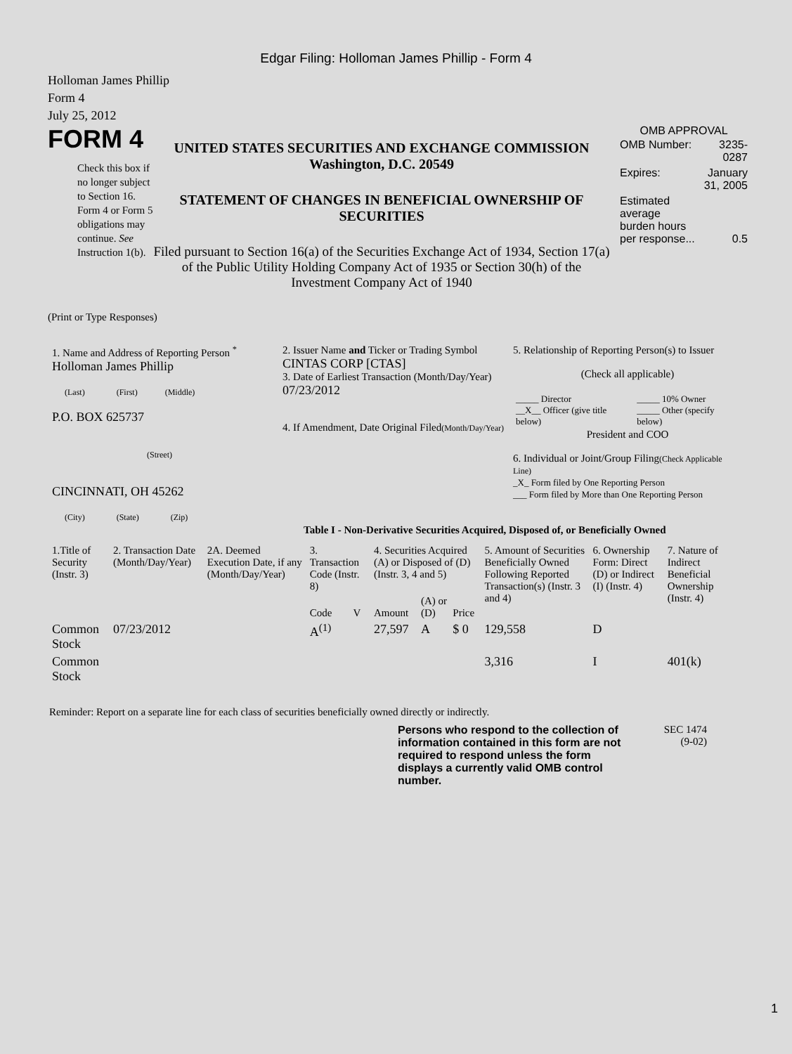Edgar Filing: Holloman James Phillip - Form 4
Holloman James Phillip
Form 4
July 25, 2012
FORM 4
Check this box if no longer subject to Section 16. Form 4 or Form 5 obligations may continue. See Instruction 1(b).
UNITED STATES SECURITIES AND EXCHANGE COMMISSION
Washington, D.C. 20549
STATEMENT OF CHANGES IN BENEFICIAL OWNERSHIP OF SECURITIES
Filed pursuant to Section 16(a) of the Securities Exchange Act of 1934, Section 17(a) of the Public Utility Holding Company Act of 1935 or Section 30(h) of the Investment Company Act of 1940
OMB APPROVAL
| OMB Number: | 3235-0287 |
| Expires: | January 31, 2005 |
| Estimated average burden hours per response... | 0.5 |
(Print or Type Responses)
| 1. Name and Address of Reporting Person <sup>*</sup> Holloman James Phillip (Last) (First) (Middle) P.O. BOX 625737 (Street) CINCINNATI, OH 45262 (City) (State) (Zip) | 2. Issuer Name and Ticker or Trading Symbol CINTAS CORP [CTAS] 3. Date of Earliest Transaction (Month/Day/Year) 07/23/2012 4. If Amendment, Date Original Filed (Month/Day/Year) | 5. Relationship of Reporting Person(s) to Issuer (Check all applicable) / _____ Director __X__ Officer (give title below) / _____ 10% Owner _____ Other (specify below) / President and COO 6. Individual or Joint/Group Filing (Check Applicable Line) _X_ Form filed by One Reporting Person ___ Form filed by More than One Reporting Person |
Table I - Non-Derivative Securities Acquired, Disposed of, or Beneficially Owned
| 1.Title of Security (Instr. 3) | 2. Transaction Date (Month/Day/Year) | 2A. Deemed Execution Date, if any (Month/Day/Year) | 3. Transaction Code (Instr. 8) | | 4. Securities Acquired (A) or Disposed of (D) (Instr. 3, 4 and 5) | | | 5. Amount of Securities Beneficially Owned Following Reported Transaction(s) (Instr. 3 and 4) | 6. Ownership Form: Direct (D) or Indirect (I) (Instr. 4) | 7. Nature of Indirect Beneficial Ownership (Instr. 4) |
| --- | --- | --- | --- | --- | --- | --- | --- | --- | --- | --- |
| | | | Code | V | Amount | (A) or (D) | Price | | | |
| Common Stock | 07/23/2012 | | A<sup>(1)</sup> | | 27,597 | A | $ 0 | 129,558 | D | |
| Common Stock | | | | | | | | 3,316 | I | 401(k) |
Reminder: Report on a separate line for each class of securities beneficially owned directly or indirectly.
Persons who respond to the collection of information contained in this form are not required to respond unless the form displays a currently valid OMB control number.
SEC 1474
(9-02)
1